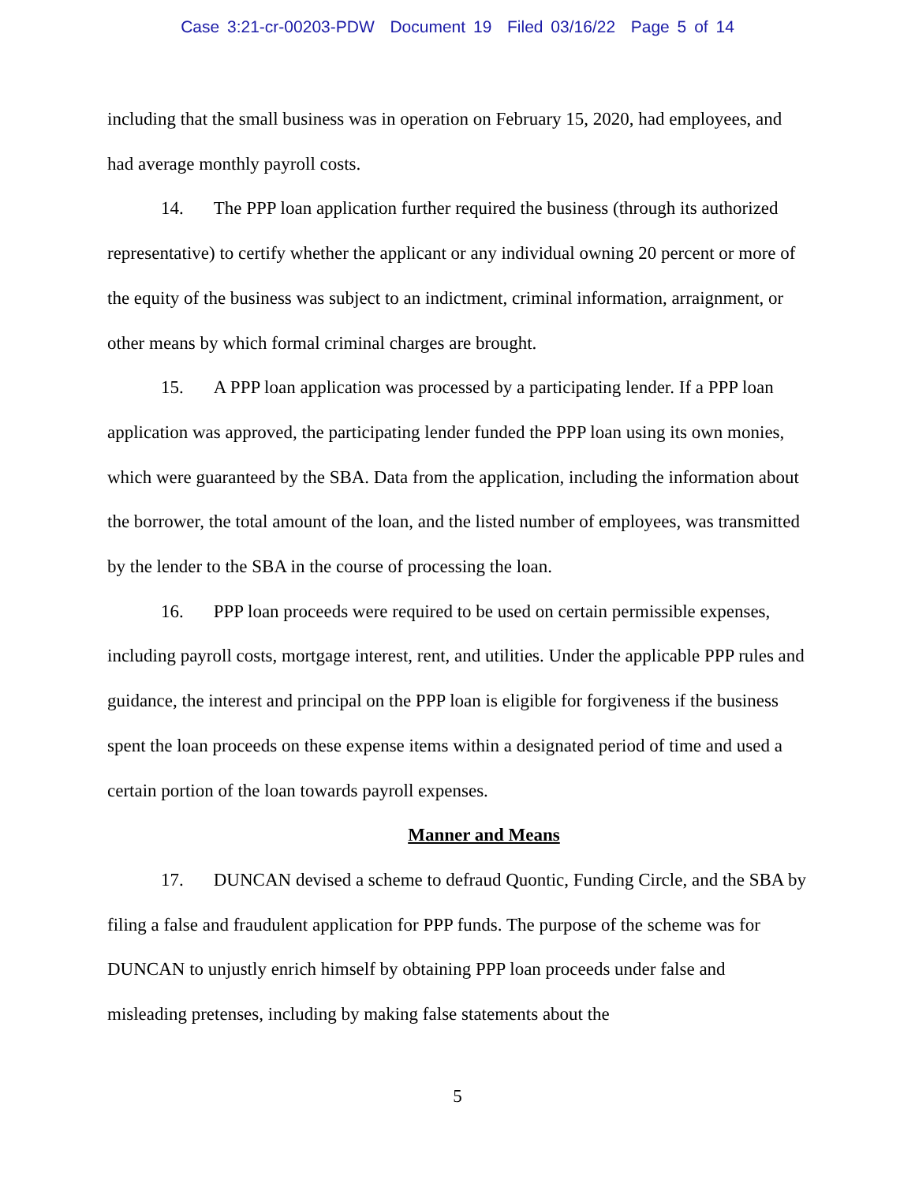Case 3:21-cr-00203-PDW Document 19 Filed 03/16/22 Page 5 of 14
including that the small business was in operation on February 15, 2020, had employees, and had average monthly payroll costs.
14. The PPP loan application further required the business (through its authorized representative) to certify whether the applicant or any individual owning 20 percent or more of the equity of the business was subject to an indictment, criminal information, arraignment, or other means by which formal criminal charges are brought.
15. A PPP loan application was processed by a participating lender. If a PPP loan application was approved, the participating lender funded the PPP loan using its own monies, which were guaranteed by the SBA. Data from the application, including the information about the borrower, the total amount of the loan, and the listed number of employees, was transmitted by the lender to the SBA in the course of processing the loan.
16. PPP loan proceeds were required to be used on certain permissible expenses, including payroll costs, mortgage interest, rent, and utilities. Under the applicable PPP rules and guidance, the interest and principal on the PPP loan is eligible for forgiveness if the business spent the loan proceeds on these expense items within a designated period of time and used a certain portion of the loan towards payroll expenses.
Manner and Means
17. DUNCAN devised a scheme to defraud Quontic, Funding Circle, and the SBA by filing a false and fraudulent application for PPP funds. The purpose of the scheme was for DUNCAN to unjustly enrich himself by obtaining PPP loan proceeds under false and misleading pretenses, including by making false statements about the
5